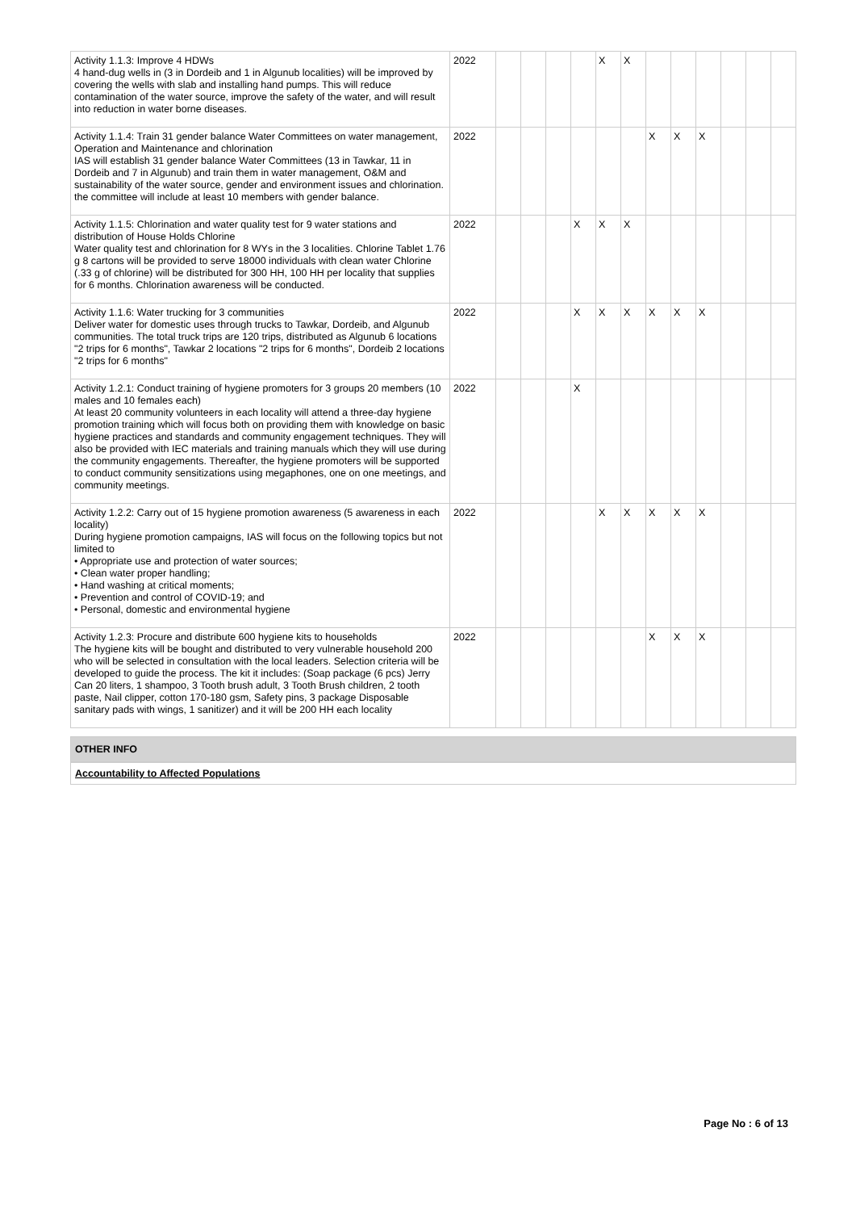| Activity 1.1.3: Improve 4 HDWs 4 hand-dug wells in (3 in Dordeib and 1 in Algunub localities) will be improved by covering the wells with slab and installing hand pumps. This will reduce contamination of the water source, improve the safety of the water, and will result into reduction in water borne diseases. | 2022 | | | | | X | X | | | | | | |
| Activity 1.1.4: Train 31 gender balance Water Committees on water management, Operation and Maintenance and chlorination IAS will establish 31 gender balance Water Committees (13 in Tawkar, 11 in Dordeib and 7 in Algunub) and train them in water management, O&M and sustainability of the water source, gender and environment issues and chlorination. the committee will include at least 10 members with gender balance. | 2022 | | | | | | | X | X | X | | | |
| Activity 1.1.5: Chlorination and water quality test for 9 water stations and distribution of House Holds Chlorine Water quality test and chlorination for 8 WYs in the 3 localities. Chlorine Tablet 1.76 g 8 cartons will be provided to serve 18000 individuals with clean water Chlorine (.33 g of chlorine) will be distributed for 300 HH, 100 HH per locality that supplies for 6 months. Chlorination awareness will be conducted. | 2022 | | | | X | X | X | | | | | | |
| Activity 1.1.6: Water trucking for 3 communities Deliver water for domestic uses through trucks to Tawkar, Dordeib, and Algunub communities. The total truck trips are 120 trips, distributed as Algunub 6 locations "2 trips for 6 months", Tawkar 2 locations "2 trips for 6 months", Dordeib 2 locations "2 trips for 6 months" | 2022 | | | | X | X | X | X | X | X | | | |
| Activity 1.2.1: Conduct training of hygiene promoters for 3 groups 20 members (10 males and 10 females each) At least 20 community volunteers in each locality will attend a three-day hygiene promotion training which will focus both on providing them with knowledge on basic hygiene practices and standards and community engagement techniques. They will also be provided with IEC materials and training manuals which they will use during the community engagements. Thereafter, the hygiene promoters will be supported to conduct community sensitizations using megaphones, one on one meetings, and community meetings. | 2022 | | | | X | | | | | | | | |
| Activity 1.2.2: Carry out of 15 hygiene promotion awareness (5 awareness in each locality) During hygiene promotion campaigns, IAS will focus on the following topics but not limited to • Appropriate use and protection of water sources; • Clean water proper handling; • Hand washing at critical moments; • Prevention and control of COVID-19; and • Personal, domestic and environmental hygiene | 2022 | | | | | X | X | X | X | X | | | |
| Activity 1.2.3: Procure and distribute 600 hygiene kits to households The hygiene kits will be bought and distributed to very vulnerable household 200 who will be selected in consultation with the local leaders. Selection criteria will be developed to guide the process. The kit it includes: (Soap package (6 pcs) Jerry Can 20 liters, 1 shampoo, 3 Tooth brush adult, 3 Tooth Brush children, 2 tooth paste, Nail clipper, cotton 170-180 gsm, Safety pins, 3 package Disposable sanitary pads with wings, 1 sanitizer) and it will be 200 HH each locality | 2022 | | | | | | | X | X | X | | | |
OTHER INFO
Accountability to Affected Populations
Page No : 6 of 13